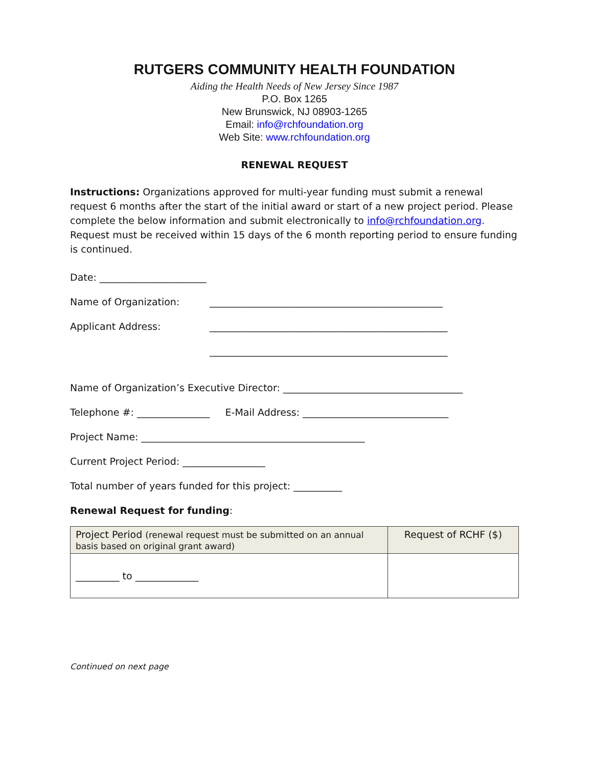RUTGERS COMMUNITY HEALTH FOUNDATION
Aiding the Health Needs of New Jersey Since 1987
P.O. Box 1265
New Brunswick, NJ 08903-1265
Email: info@rchfoundation.org
Web Site: www.rchfoundation.org
RENEWAL REQUEST
Instructions: Organizations approved for multi-year funding must submit a renewal request 6 months after the start of the initial award or start of a new project period. Please complete the below information and submit electronically to info@rchfoundation.org. Request must be received within 15 days of the 6 month reporting period to ensure funding is continued.
Date: ______________________
Name of Organization: ________________________________________________
Applicant Address: _________________________________________________
_________________________________________________
Name of Organization’s Executive Director: _____________________________________
Telephone #: _______________ E-Mail Address: ______________________________
Project Name: ______________________________________________
Current Project Period: _________________
Total number of years funded for this project: __________
Renewal Request for funding:
| Project Period (renewal request must be submitted on an annual basis based on original grant award) | Request of RCHF ($) |
| _________ to _____________ | |
Continued on next page